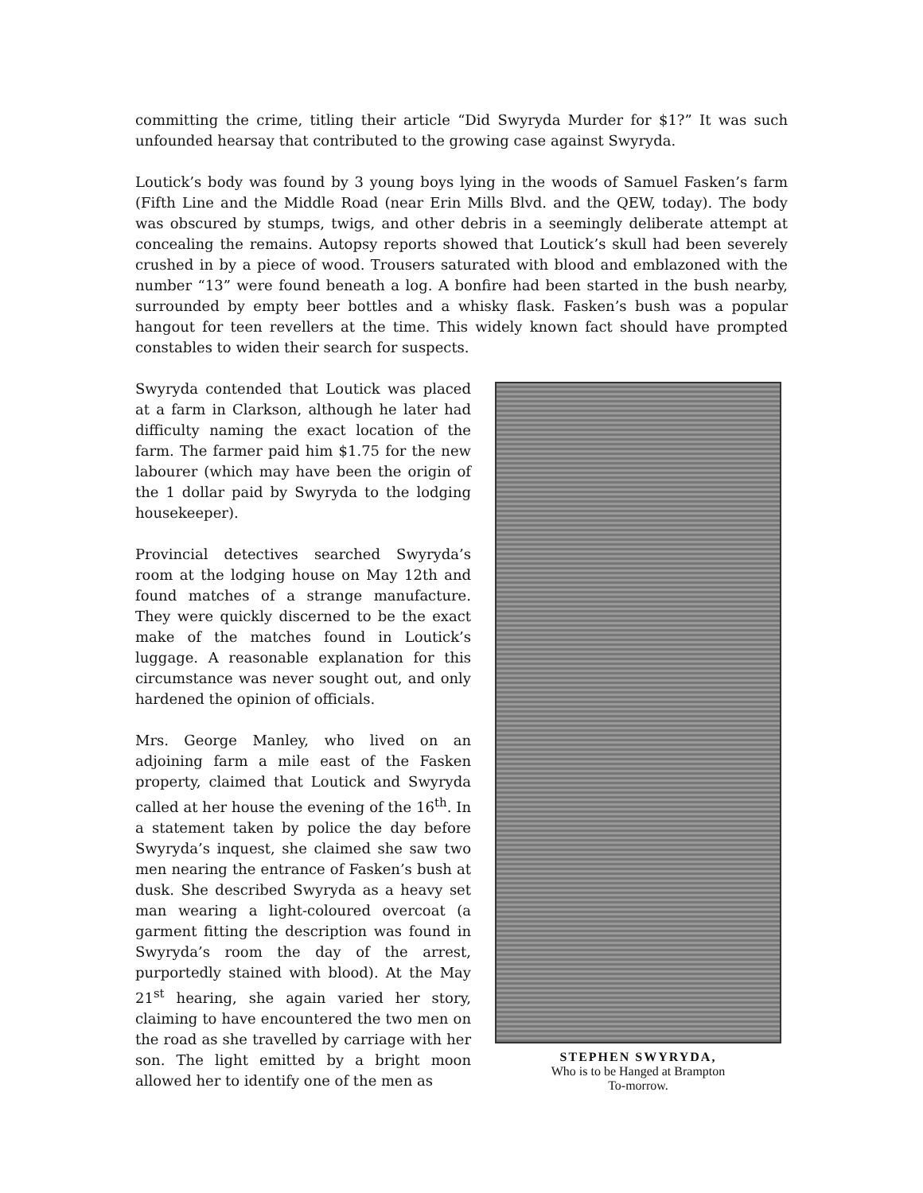committing the crime, titling their article “Did Swyryda Murder for $1?” It was such unfounded hearsay that contributed to the growing case against Swyryda.
Loutick’s body was found by 3 young boys lying in the woods of Samuel Fasken’s farm (Fifth Line and the Middle Road (near Erin Mills Blvd. and the QEW, today). The body was obscured by stumps, twigs, and other debris in a seemingly deliberate attempt at concealing the remains. Autopsy reports showed that Loutick’s skull had been severely crushed in by a piece of wood. Trousers saturated with blood and emblazoned with the number “13” were found beneath a log. A bonfire had been started in the bush nearby, surrounded by empty beer bottles and a whisky flask. Fasken’s bush was a popular hangout for teen revellers at the time. This widely known fact should have prompted constables to widen their search for suspects.
Swyryda contended that Loutick was placed at a farm in Clarkson, although he later had difficulty naming the exact location of the farm. The farmer paid him $1.75 for the new labourer (which may have been the origin of the 1 dollar paid by Swyryda to the lodging housekeeper).
Provincial detectives searched Swyryda’s room at the lodging house on May 12th and found matches of a strange manufacture. They were quickly discerned to be the exact make of the matches found in Loutick’s luggage. A reasonable explanation for this circumstance was never sought out, and only hardened the opinion of officials.
Mrs. George Manley, who lived on an adjoining farm a mile east of the Fasken property, claimed that Loutick and Swyryda called at her house the evening of the 16<sup>th</sup>. In a statement taken by police the day before Swyryda’s inquest, she claimed she saw two men nearing the entrance of Fasken’s bush at dusk. She described Swyryda as a heavy set man wearing a light-coloured overcoat (a garment fitting the description was found in Swyryda’s room the day of the arrest, purportedly stained with blood). At the May 21<sup>st</sup> hearing, she again varied her story, claiming to have encountered the two men on the road as she travelled by carriage with her son. The light emitted by a bright moon allowed her to identify one of the men as
STEPHEN SWYRYDA,
Who is to be Hanged at Brampton
To-morrow.